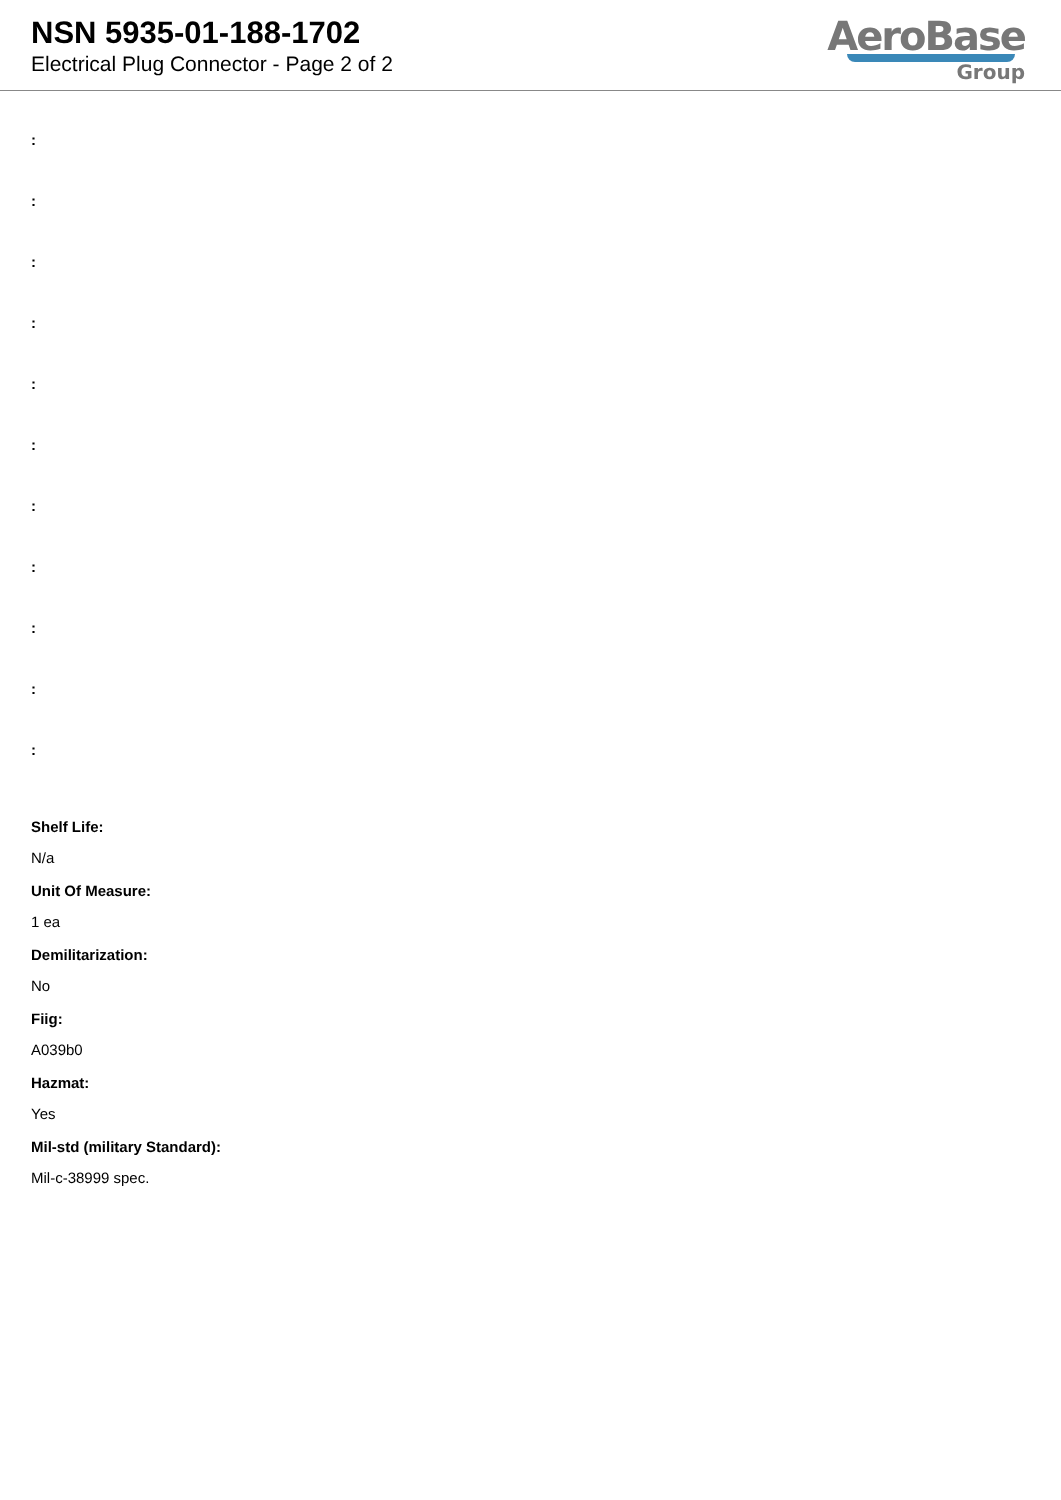NSN 5935-01-188-1702
Electrical Plug Connector - Page 2 of 2
AeroBase
Group
:
:
:
:
:
:
:
:
:
:
:
Shelf Life:
N/a
Unit Of Measure:
1 ea
Demilitarization:
No
Fiig:
A039b0
Hazmat:
Yes
Mil-std (military Standard):
Mil-c-38999 spec.